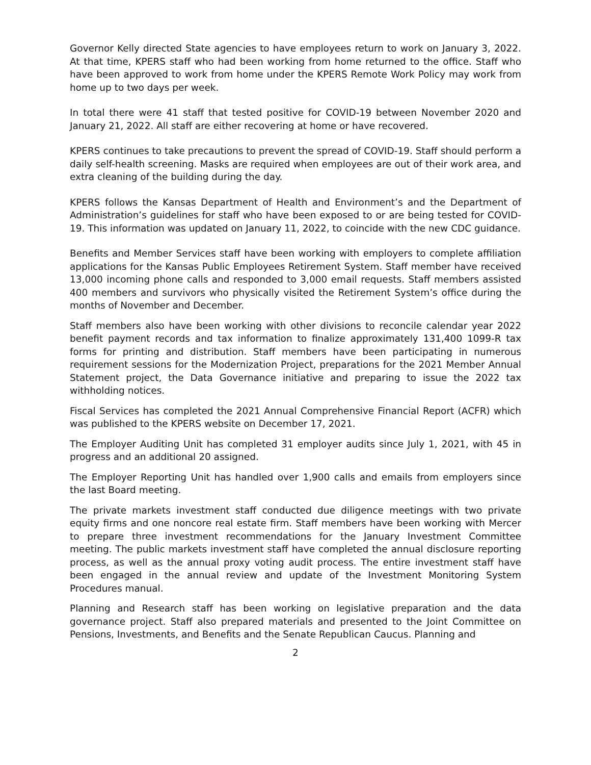Governor Kelly directed State agencies to have employees return to work on January 3, 2022. At that time, KPERS staff who had been working from home returned to the office. Staff who have been approved to work from home under the KPERS Remote Work Policy may work from home up to two days per week.
In total there were 41 staff that tested positive for COVID-19 between November 2020 and January 21, 2022. All staff are either recovering at home or have recovered.
KPERS continues to take precautions to prevent the spread of COVID-19. Staff should perform a daily self-health screening. Masks are required when employees are out of their work area, and extra cleaning of the building during the day.
KPERS follows the Kansas Department of Health and Environment’s and the Department of Administration’s guidelines for staff who have been exposed to or are being tested for COVID-19. This information was updated on January 11, 2022, to coincide with the new CDC guidance.
Benefits and Member Services staff have been working with employers to complete affiliation applications for the Kansas Public Employees Retirement System. Staff member have received 13,000 incoming phone calls and responded to 3,000 email requests. Staff members assisted 400 members and survivors who physically visited the Retirement System’s office during the months of November and December.
Staff members also have been working with other divisions to reconcile calendar year 2022 benefit payment records and tax information to finalize approximately 131,400 1099-R tax forms for printing and distribution. Staff members have been participating in numerous requirement sessions for the Modernization Project, preparations for the 2021 Member Annual Statement project, the Data Governance initiative and preparing to issue the 2022 tax withholding notices.
Fiscal Services has completed the 2021 Annual Comprehensive Financial Report (ACFR) which was published to the KPERS website on December 17, 2021.
The Employer Auditing Unit has completed 31 employer audits since July 1, 2021, with 45 in progress and an additional 20 assigned.
The Employer Reporting Unit has handled over 1,900 calls and emails from employers since the last Board meeting.
The private markets investment staff conducted due diligence meetings with two private equity firms and one noncore real estate firm. Staff members have been working with Mercer to prepare three investment recommendations for the January Investment Committee meeting. The public markets investment staff have completed the annual disclosure reporting process, as well as the annual proxy voting audit process. The entire investment staff have been engaged in the annual review and update of the Investment Monitoring System Procedures manual.
Planning and Research staff has been working on legislative preparation and the data governance project. Staff also prepared materials and presented to the Joint Committee on Pensions, Investments, and Benefits and the Senate Republican Caucus. Planning and
2